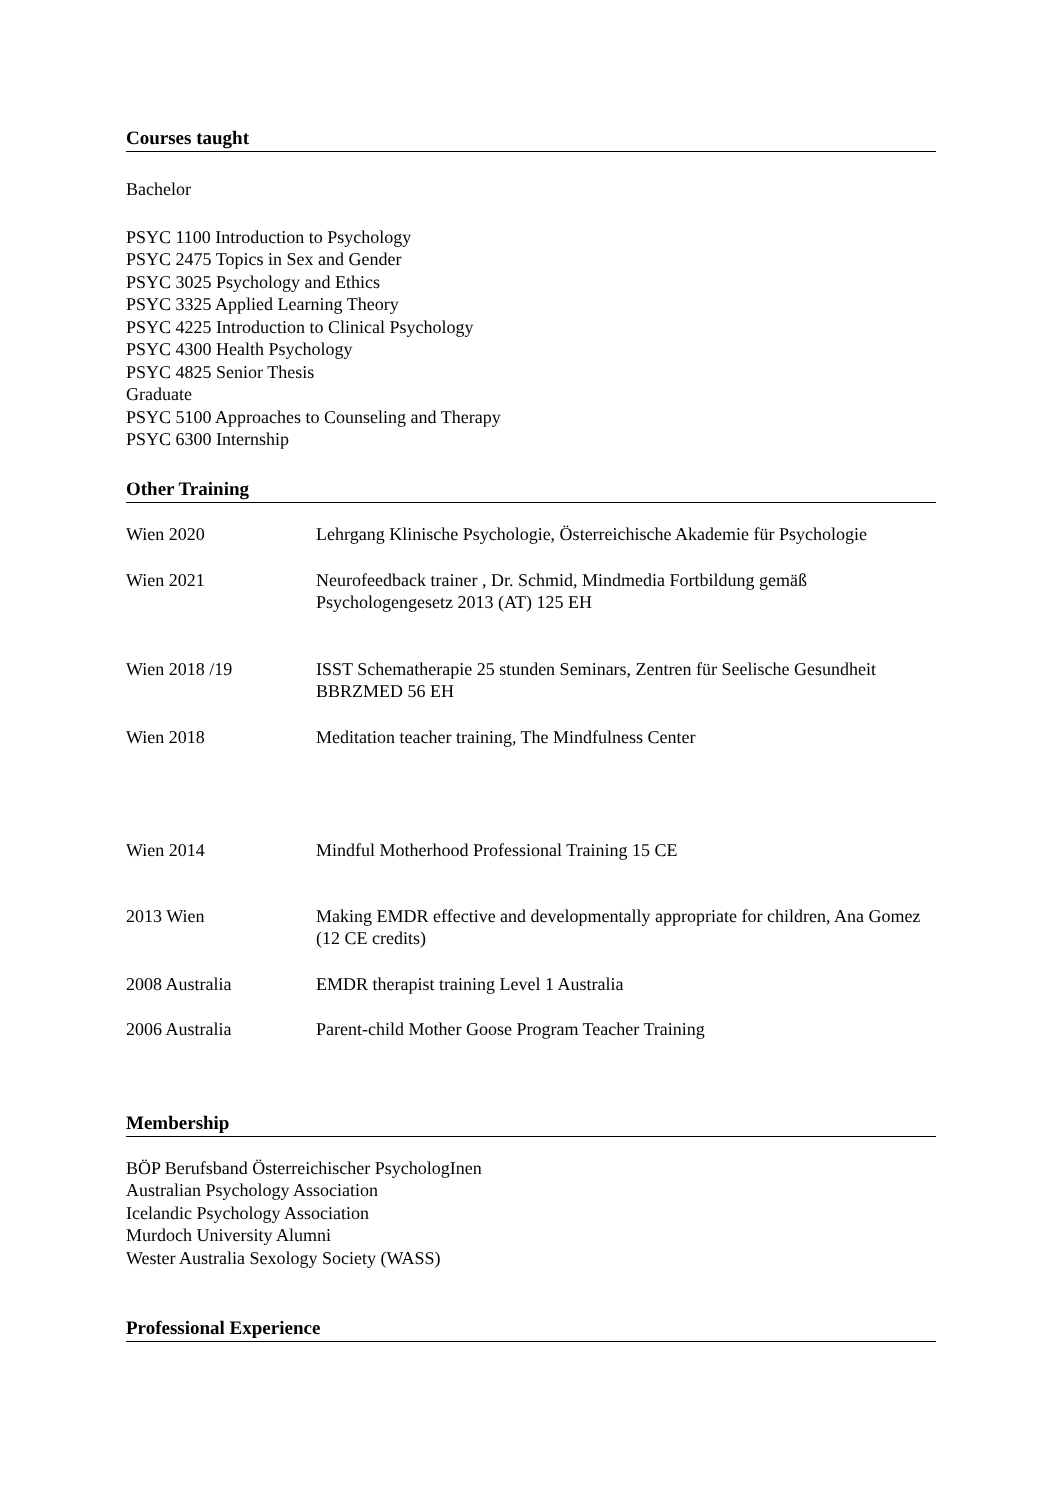Courses taught
Bachelor
PSYC 1100 Introduction to Psychology
PSYC 2475 Topics in Sex and Gender
PSYC 3025 Psychology and Ethics
PSYC 3325 Applied Learning Theory
PSYC 4225 Introduction to Clinical Psychology
PSYC 4300 Health Psychology
PSYC 4825 Senior Thesis
Graduate
PSYC 5100 Approaches to Counseling and Therapy
PSYC 6300 Internship
Other Training
| Wien 2020 | Lehrgang Klinische Psychologie, Österreichische Akademie für Psychologie |
| Wien 2021 | Neurofeedback trainer , Dr. Schmid, Mindmedia Fortbildung gemäß Psychologengesetz 2013 (AT) 125 EH |
| Wien 2018 /19 | ISST Schematherapie 25 stunden Seminars, Zentren für Seelische Gesundheit BBRZMED 56 EH |
| Wien 2018 | Meditation teacher training, The Mindfulness Center |
| Wien 2014 | Mindful Motherhood Professional Training 15 CE |
| 2013 Wien | Making EMDR effective and developmentally appropriate for children, Ana Gomez (12 CE credits) |
| 2008 Australia | EMDR therapist training Level 1 Australia |
| 2006 Australia | Parent-child Mother Goose Program Teacher Training |
Membership
BÖP Berufsband Österreichischer PsychologInen
Australian Psychology Association
Icelandic Psychology Association
Murdoch University Alumni
Wester Australia Sexology Society (WASS)
Professional Experience